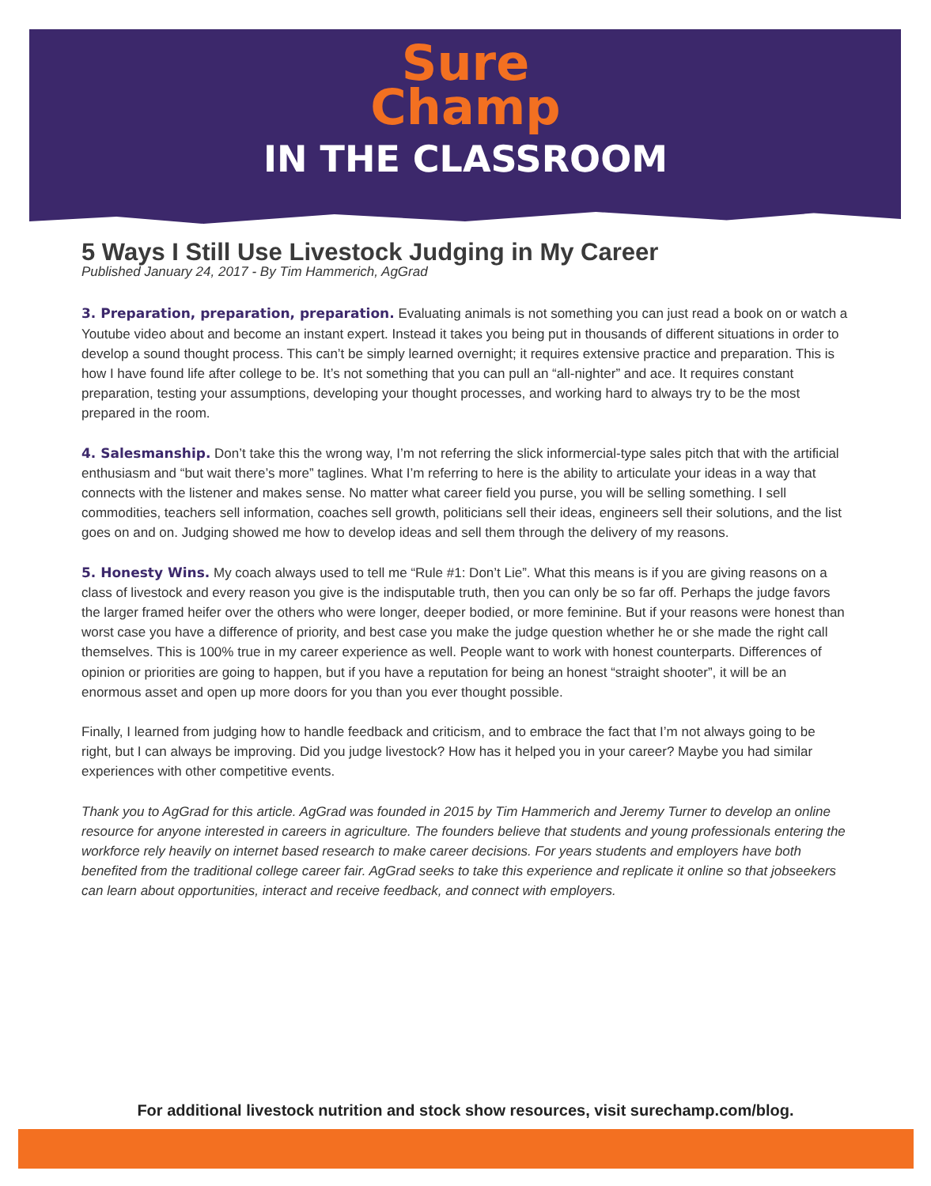Sure
Champ
IN THE CLASSROOM
5 Ways I Still Use Livestock Judging in My Career
Published January 24, 2017 - By Tim Hammerich, AgGrad
3. Preparation, preparation, preparation. Evaluating animals is not something you can just read a book on or watch a Youtube video about and become an instant expert. Instead it takes you being put in thousands of different situations in order to develop a sound thought process. This can’t be simply learned overnight; it requires extensive practice and preparation. This is how I have found life after college to be. It’s not something that you can pull an “all-nighter” and ace. It requires constant preparation, testing your assumptions, developing your thought processes, and working hard to always try to be the most prepared in the room.
4. Salesmanship. Don’t take this the wrong way, I’m not referring the slick informercial-type sales pitch that with the artificial enthusiasm and “but wait there’s more” taglines. What I’m referring to here is the ability to articulate your ideas in a way that connects with the listener and makes sense. No matter what career field you purse, you will be selling something. I sell commodities, teachers sell information, coaches sell growth, politicians sell their ideas, engineers sell their solutions, and the list goes on and on. Judging showed me how to develop ideas and sell them through the delivery of my reasons.
5. Honesty Wins. My coach always used to tell me “Rule #1: Don’t Lie”. What this means is if you are giving reasons on a class of livestock and every reason you give is the indisputable truth, then you can only be so far off. Perhaps the judge favors the larger framed heifer over the others who were longer, deeper bodied, or more feminine. But if your reasons were honest than worst case you have a difference of priority, and best case you make the judge question whether he or she made the right call themselves. This is 100% true in my career experience as well. People want to work with honest counterparts. Differences of opinion or priorities are going to happen, but if you have a reputation for being an honest “straight shooter”, it will be an enormous asset and open up more doors for you than you ever thought possible.
Finally, I learned from judging how to handle feedback and criticism, and to embrace the fact that I’m not always going to be right, but I can always be improving. Did you judge livestock? How has it helped you in your career? Maybe you had similar experiences with other competitive events.
Thank you to AgGrad for this article. AgGrad was founded in 2015 by Tim Hammerich and Jeremy Turner to develop an online resource for anyone interested in careers in agriculture. The founders believe that students and young professionals entering the workforce rely heavily on internet based research to make career decisions. For years students and employers have both benefited from the traditional college career fair. AgGrad seeks to take this experience and replicate it online so that jobseekers can learn about opportunities, interact and receive feedback, and connect with employers.
For additional livestock nutrition and stock show resources, visit surechamp.com/blog.